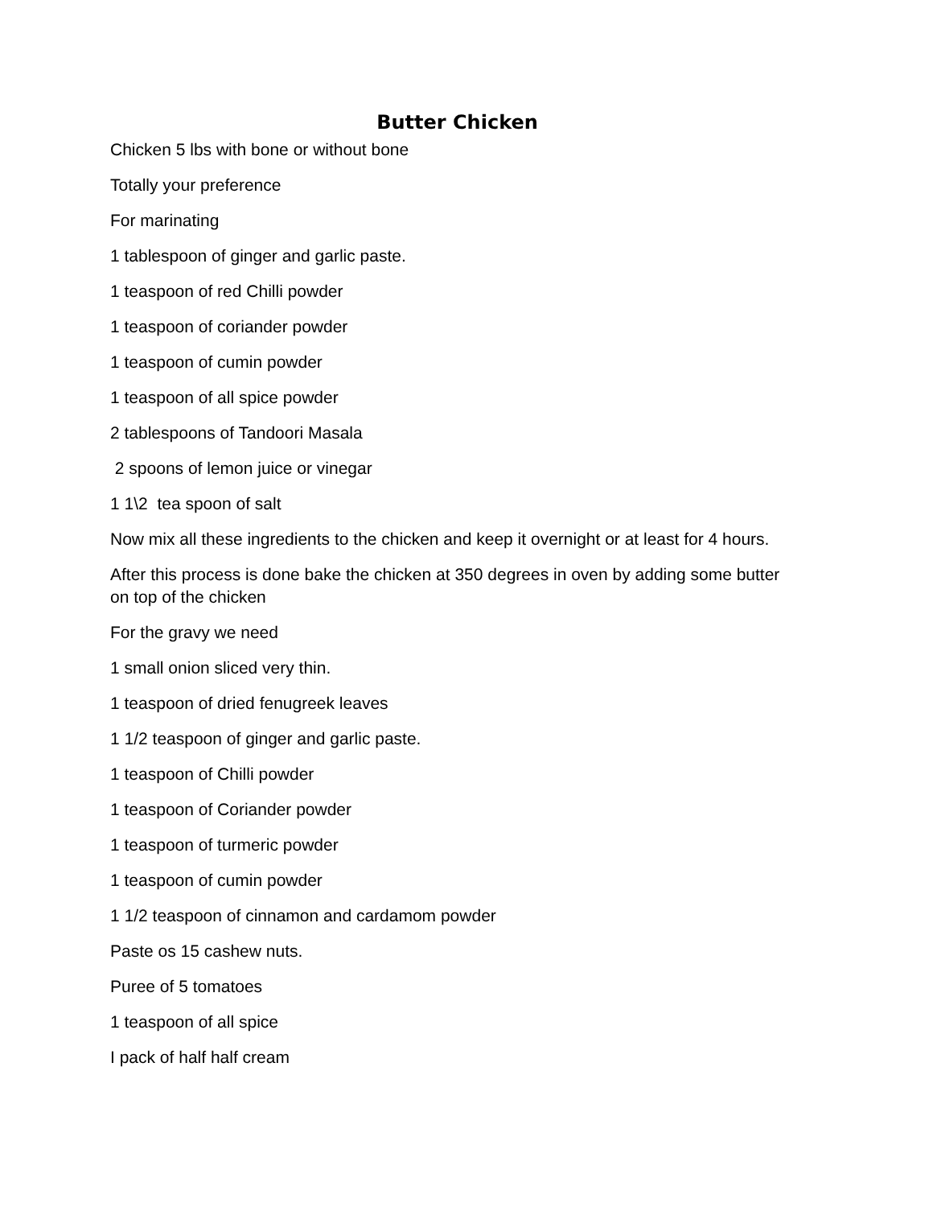Butter Chicken
Chicken 5 lbs with bone or without bone
Totally your preference
For marinating
1 tablespoon of ginger and garlic paste.
1 teaspoon of red Chilli powder
1 teaspoon of coriander powder
1 teaspoon of cumin powder
1 teaspoon of all spice powder
2 tablespoons of Tandoori Masala
2 spoons of lemon juice or vinegar
1 1\2 tea spoon of salt
Now mix all these ingredients to the chicken and keep it overnight or at least for 4 hours.
After this process is done bake the chicken at 350 degrees in oven by adding some butter on top of the chicken
For the gravy we need
1 small onion sliced very thin.
1 teaspoon of dried fenugreek leaves
1 1/2 teaspoon of ginger and garlic paste.
1 teaspoon of Chilli powder
1 teaspoon of Coriander powder
1 teaspoon of turmeric powder
1 teaspoon of cumin powder
1 1/2 teaspoon of cinnamon and cardamom powder
Paste os 15 cashew nuts.
Puree of 5 tomatoes
1 teaspoon of all spice
I pack of half half cream